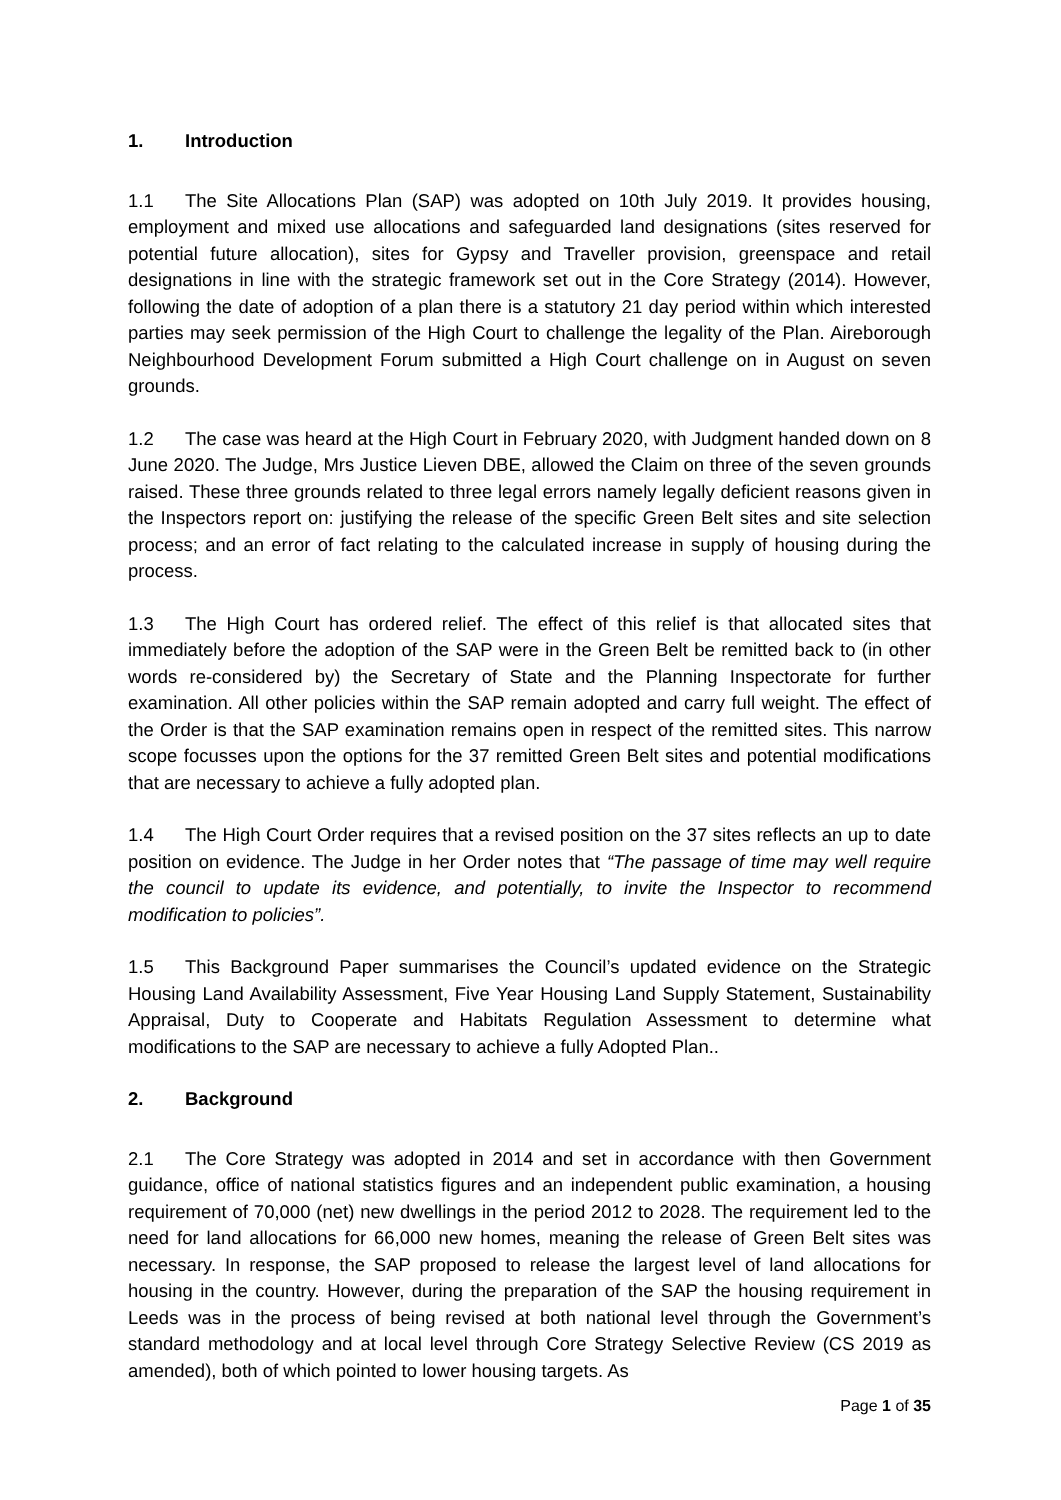1. Introduction
1.1 The Site Allocations Plan (SAP) was adopted on 10th July 2019. It provides housing, employment and mixed use allocations and safeguarded land designations (sites reserved for potential future allocation), sites for Gypsy and Traveller provision, greenspace and retail designations in line with the strategic framework set out in the Core Strategy (2014). However, following the date of adoption of a plan there is a statutory 21 day period within which interested parties may seek permission of the High Court to challenge the legality of the Plan. Aireborough Neighbourhood Development Forum submitted a High Court challenge on in August on seven grounds.
1.2 The case was heard at the High Court in February 2020, with Judgment handed down on 8 June 2020. The Judge, Mrs Justice Lieven DBE, allowed the Claim on three of the seven grounds raised. These three grounds related to three legal errors namely legally deficient reasons given in the Inspectors report on: justifying the release of the specific Green Belt sites and site selection process; and an error of fact relating to the calculated increase in supply of housing during the process.
1.3 The High Court has ordered relief. The effect of this relief is that allocated sites that immediately before the adoption of the SAP were in the Green Belt be remitted back to (in other words re-considered by) the Secretary of State and the Planning Inspectorate for further examination. All other policies within the SAP remain adopted and carry full weight. The effect of the Order is that the SAP examination remains open in respect of the remitted sites. This narrow scope focusses upon the options for the 37 remitted Green Belt sites and potential modifications that are necessary to achieve a fully adopted plan.
1.4 The High Court Order requires that a revised position on the 37 sites reflects an up to date position on evidence. The Judge in her Order notes that “The passage of time may well require the council to update its evidence, and potentially, to invite the Inspector to recommend modification to policies”.
1.5 This Background Paper summarises the Council’s updated evidence on the Strategic Housing Land Availability Assessment, Five Year Housing Land Supply Statement, Sustainability Appraisal, Duty to Cooperate and Habitats Regulation Assessment to determine what modifications to the SAP are necessary to achieve a fully Adopted Plan..
2. Background
2.1 The Core Strategy was adopted in 2014 and set in accordance with then Government guidance, office of national statistics figures and an independent public examination, a housing requirement of 70,000 (net) new dwellings in the period 2012 to 2028. The requirement led to the need for land allocations for 66,000 new homes, meaning the release of Green Belt sites was necessary. In response, the SAP proposed to release the largest level of land allocations for housing in the country. However, during the preparation of the SAP the housing requirement in Leeds was in the process of being revised at both national level through the Government’s standard methodology and at local level through Core Strategy Selective Review (CS 2019 as amended), both of which pointed to lower housing targets. As
Page 1 of 35